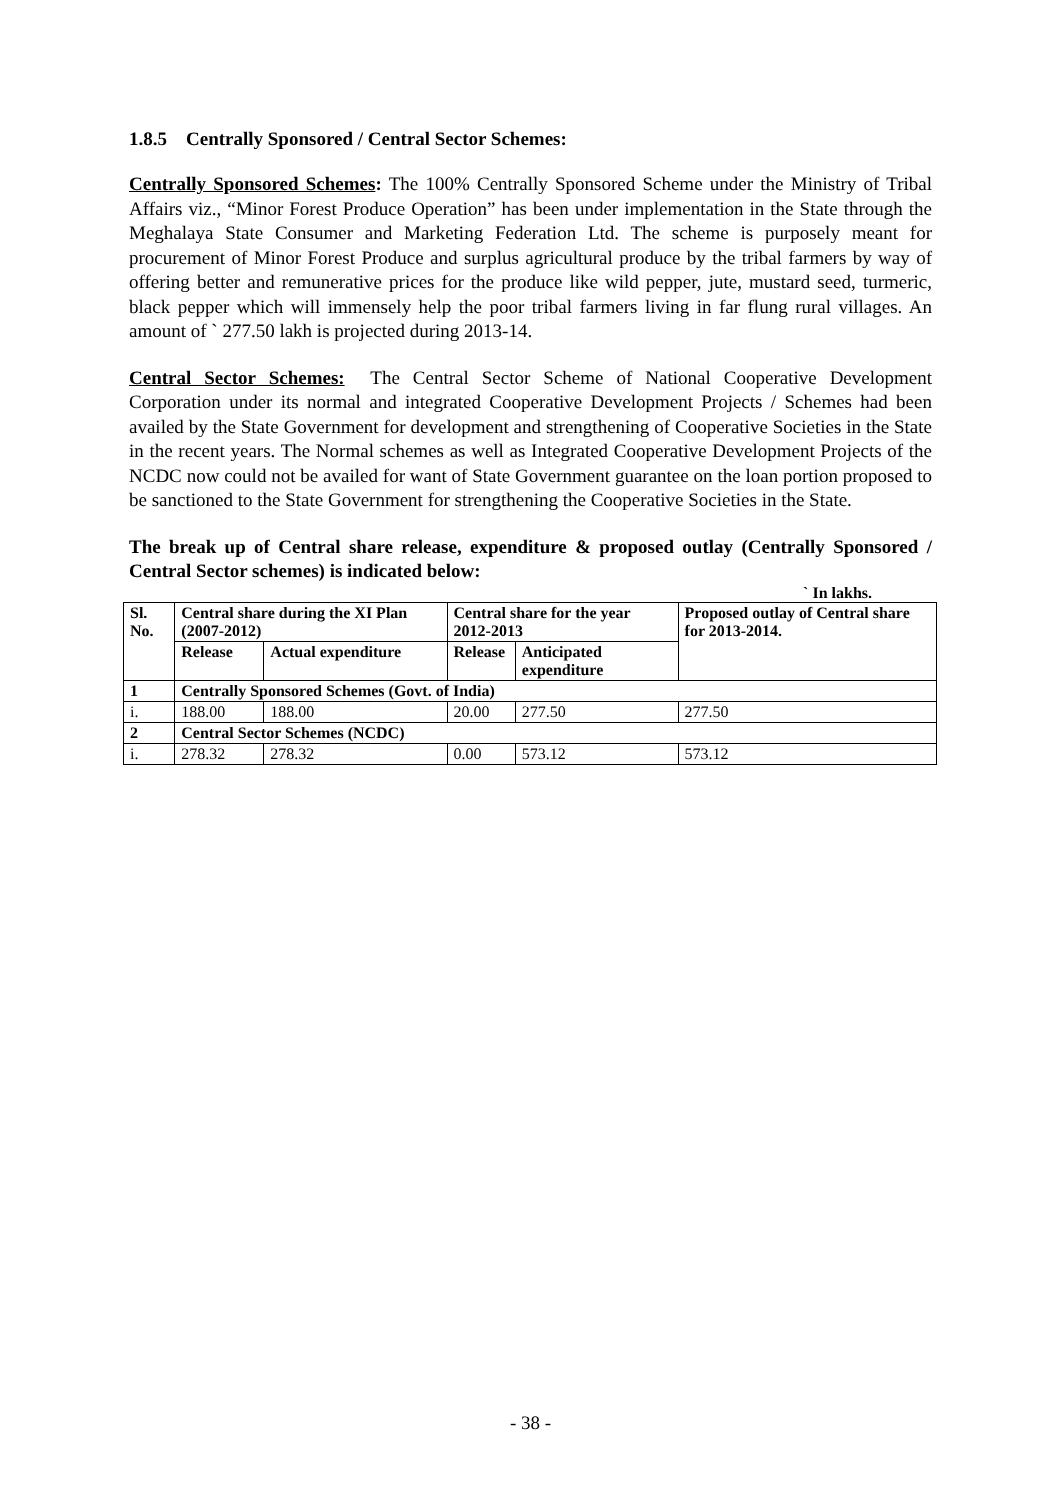1.8.5 Centrally Sponsored / Central Sector Schemes:
Centrally Sponsored Schemes: The 100% Centrally Sponsored Scheme under the Ministry of Tribal Affairs viz., “Minor Forest Produce Operation” has been under implementation in the State through the Meghalaya State Consumer and Marketing Federation Ltd. The scheme is purposely meant for procurement of Minor Forest Produce and surplus agricultural produce by the tribal farmers by way of offering better and remunerative prices for the produce like wild pepper, jute, mustard seed, turmeric, black pepper which will immensely help the poor tribal farmers living in far flung rural villages. An amount of ` 277.50 lakh is projected during 2013-14.
Central Sector Schemes: The Central Sector Scheme of National Cooperative Development Corporation under its normal and integrated Cooperative Development Projects / Schemes had been availed by the State Government for development and strengthening of Cooperative Societies in the State in the recent years. The Normal schemes as well as Integrated Cooperative Development Projects of the NCDC now could not be availed for want of State Government guarantee on the loan portion proposed to be sanctioned to the State Government for strengthening the Cooperative Societies in the State.
The break up of Central share release, expenditure & proposed outlay (Centrally Sponsored / Central Sector schemes) is indicated below:
` In lakhs.
| Sl. No. | Central share during the XI Plan (2007-2012) | | Central share for the year 2012-2013 | | Proposed outlay of Central share for 2013-2014. |
| --- | --- | --- | --- | --- | --- |
| | Release | Actual expenditure | Release | Anticipated expenditure | |
| 1 | Centrally Sponsored Schemes (Govt. of India) | | | | |
| i. | 188.00 | 188.00 | 20.00 | 277.50 | 277.50 |
| 2 | Central Sector Schemes (NCDC) | | | | |
| i. | 278.32 | 278.32 | 0.00 | 573.12 | 573.12 |
- 38 -